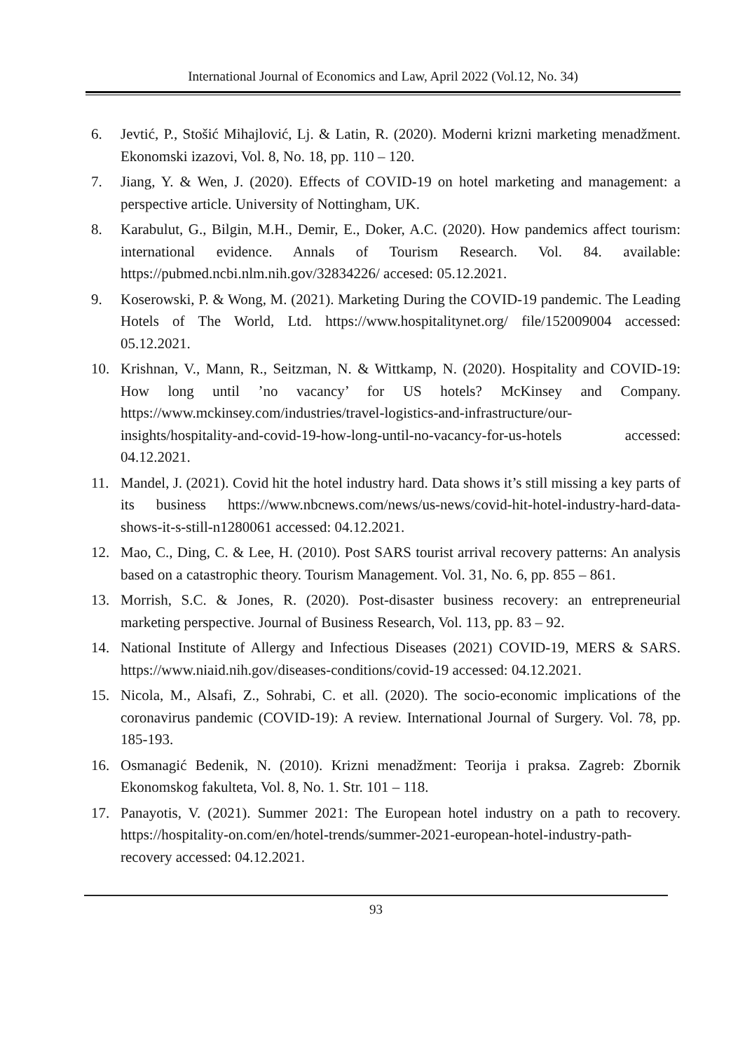International Journal of Economics and Law, April 2022 (Vol.12, No. 34)
6. Jevtić, P., Stošić Mihajlović, Lj. & Latin, R. (2020). Moderni krizni marketing menadžment. Ekonomski izazovi, Vol. 8, No. 18, pp. 110 – 120.
7. Jiang, Y. & Wen, J. (2020). Effects of COVID-19 on hotel marketing and management: a perspective article. University of Nottingham, UK.
8. Karabulut, G., Bilgin, M.H., Demir, E., Doker, A.C. (2020). How pandemics affect tourism: international evidence. Annals of Tourism Research. Vol. 84. available: https://pubmed.ncbi.nlm.nih.gov/32834226/ accesed: 05.12.2021.
9. Koserowski, P. & Wong, M. (2021). Marketing During the COVID-19 pandemic. The Leading Hotels of The World, Ltd. https://www.hospitalitynet.org/ file/152009004 accessed: 05.12.2021.
10. Krishnan, V., Mann, R., Seitzman, N. & Wittkamp, N. (2020). Hospitality and COVID-19: How long until ’no vacancy’ for US hotels? McKinsey and Company. https://www.mckinsey.com/industries/travel-logistics-and-infrastructure/our-insights/hospitality-and-covid-19-how-long-until-no-vacancy-for-us-hotels accessed: 04.12.2021.
11. Mandel, J. (2021). Covid hit the hotel industry hard. Data shows it’s still missing a key parts of its business https://www.nbcnews.com/news/us-news/covid-hit-hotel-industry-hard-data-shows-it-s-still-n1280061 accessed: 04.12.2021.
12. Mao, C., Ding, C. & Lee, H. (2010). Post SARS tourist arrival recovery patterns: An analysis based on a catastrophic theory. Tourism Management. Vol. 31, No. 6, pp. 855 – 861.
13. Morrish, S.C. & Jones, R. (2020). Post-disaster business recovery: an entrepreneurial marketing perspective. Journal of Business Research, Vol. 113, pp. 83 – 92.
14. National Institute of Allergy and Infectious Diseases (2021) COVID-19, MERS & SARS. https://www.niaid.nih.gov/diseases-conditions/covid-19 accessed: 04.12.2021.
15. Nicola, M., Alsafi, Z., Sohrabi, C. et all. (2020). The socio-economic implications of the coronavirus pandemic (COVID-19): A review. International Journal of Surgery. Vol. 78, pp. 185-193.
16. Osmanagić Bedenik, N. (2010). Krizni menadžment: Teorija i praksa. Zagreb: Zbornik Ekonomskog fakulteta, Vol. 8, No. 1. Str. 101 – 118.
17. Panayotis, V. (2021). Summer 2021: The European hotel industry on a path to recovery. https://hospitality-on.com/en/hotel-trends/summer-2021-european-hotel-industry-path-recovery accessed: 04.12.2021.
93